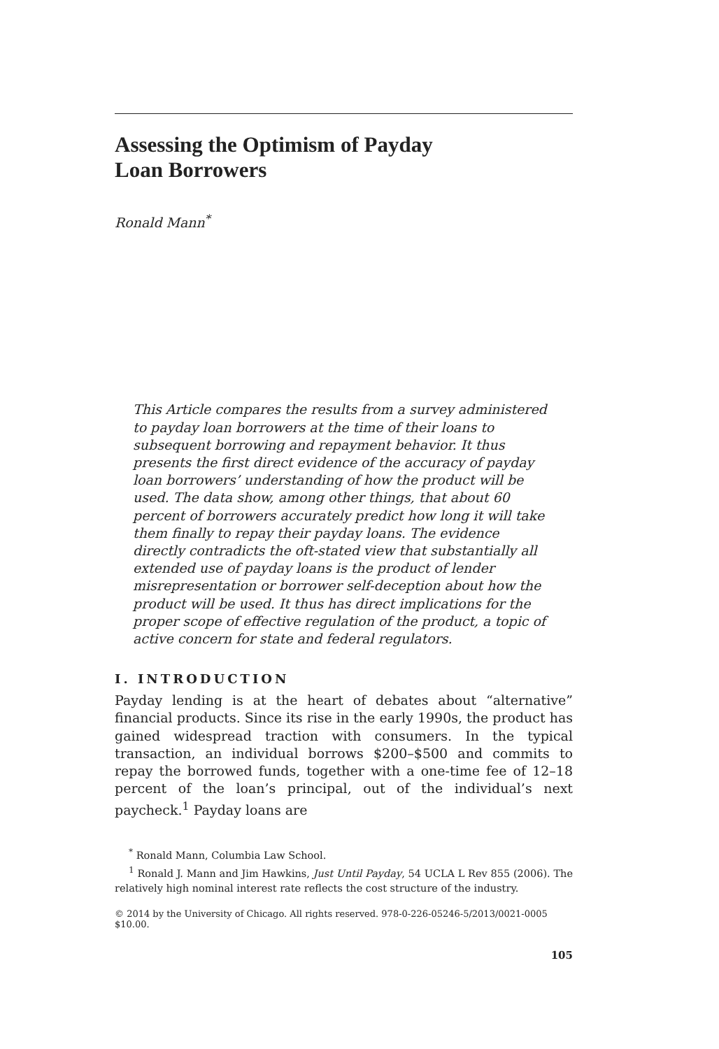Assessing the Optimism of Payday
Loan Borrowers
Ronald Mann<sup>*</sup>
This Article compares the results from a survey administered to payday loan borrowers at the time of their loans to subsequent borrowing and repayment behavior. It thus presents the first direct evidence of the accuracy of payday loan borrowers’ understanding of how the product will be used. The data show, among other things, that about 60 percent of borrowers accurately predict how long it will take them finally to repay their payday loans. The evidence directly contradicts the oft-stated view that substantially all extended use of payday loans is the product of lender misrepresentation or borrower self-deception about how the product will be used. It thus has direct implications for the proper scope of effective regulation of the product, a topic of active concern for state and federal regulators.
I. INTRODUCTION
Payday lending is at the heart of debates about “alternative” financial products. Since its rise in the early 1990s, the product has gained widespread traction with consumers. In the typical transaction, an individual borrows $200–$500 and commits to repay the borrowed funds, together with a one-time fee of 12–18 percent of the loan’s principal, out of the individual’s next paycheck.<sup>1</sup> Payday loans are
<sup>*</sup> Ronald Mann, Columbia Law School.
<sup>1</sup> Ronald J. Mann and Jim Hawkins, Just Until Payday, 54 UCLA L Rev 855 (2006). The relatively high nominal interest rate reflects the cost structure of the industry.
© 2014 by the University of Chicago. All rights reserved. 978-0-226-05246-5/2013/0021-0005 $10.00.
105